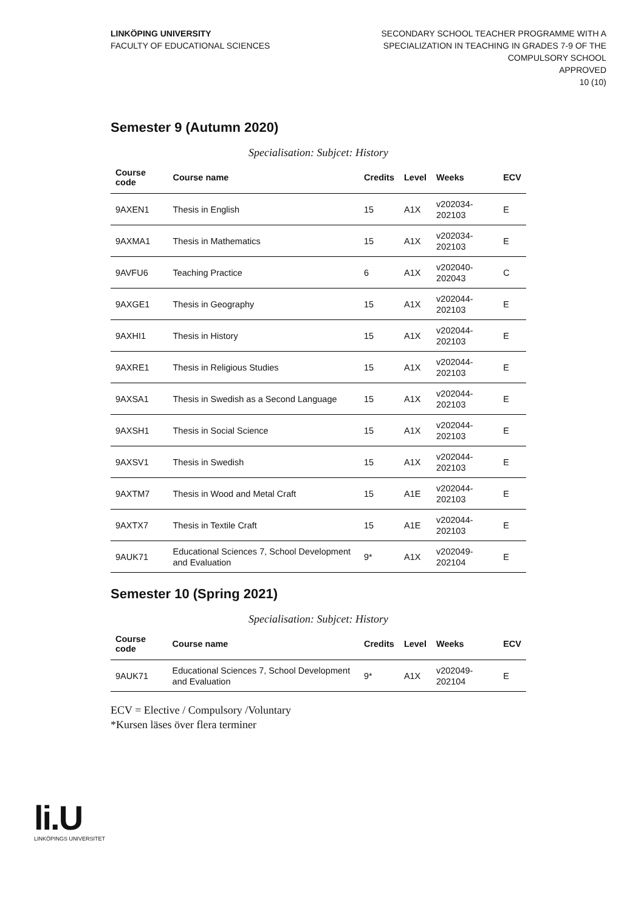LINKÖPING UNIVERSITY
FACULTY OF EDUCATIONAL SCIENCES
SECONDARY SCHOOL TEACHER PROGRAMME WITH A
SPECIALIZATION IN TEACHING IN GRADES 7-9 OF THE
COMPULSORY SCHOOL
APPROVED
10 (10)
Semester 9 (Autumn 2020)
Specialisation: Subjcet: History
| Course code | Course name | Credits | Level | Weeks | ECV |
| --- | --- | --- | --- | --- | --- |
| 9AXEN1 | Thesis in English | 15 | A1X | v202034-202103 | E |
| 9AXMA1 | Thesis in Mathematics | 15 | A1X | v202034-202103 | E |
| 9AVFU6 | Teaching Practice | 6 | A1X | v202040-202043 | C |
| 9AXGE1 | Thesis in Geography | 15 | A1X | v202044-202103 | E |
| 9AXHI1 | Thesis in History | 15 | A1X | v202044-202103 | E |
| 9AXRE1 | Thesis in Religious Studies | 15 | A1X | v202044-202103 | E |
| 9AXSA1 | Thesis in Swedish as a Second Language | 15 | A1X | v202044-202103 | E |
| 9AXSH1 | Thesis in Social Science | 15 | A1X | v202044-202103 | E |
| 9AXSV1 | Thesis in Swedish | 15 | A1X | v202044-202103 | E |
| 9AXTM7 | Thesis in Wood and Metal Craft | 15 | A1E | v202044-202103 | E |
| 9AXTX7 | Thesis in Textile Craft | 15 | A1E | v202044-202103 | E |
| 9AUK71 | Educational Sciences 7, School Development and Evaluation | 9* | A1X | v202049-202104 | E |
Semester 10 (Spring 2021)
Specialisation: Subjcet: History
| Course code | Course name | Credits | Level | Weeks | ECV |
| --- | --- | --- | --- | --- | --- |
| 9AUK71 | Educational Sciences 7, School Development and Evaluation | 9* | A1X | v202049-202104 | E |
ECV = Elective / Compulsory /Voluntary
*Kursen läses över flera terminer
li.U
LINKÖPINGS UNIVERSITET